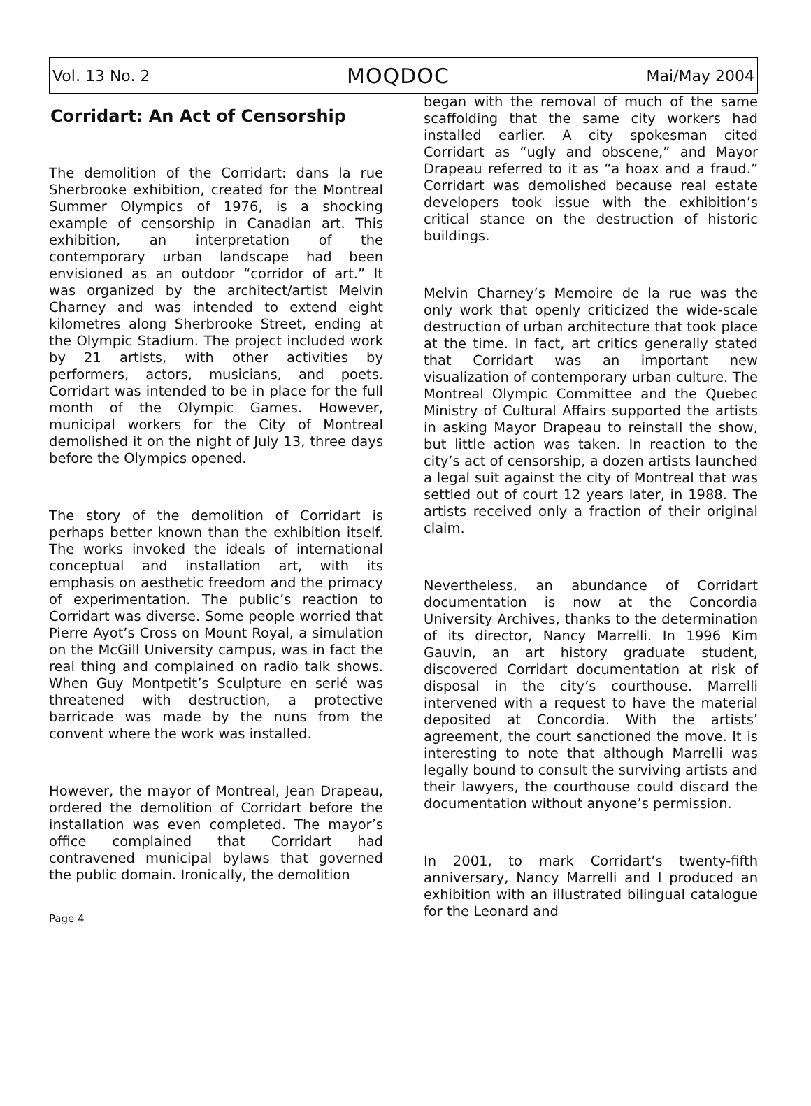Vol. 13 No. 2 MOQDOC Mai/May 2004
Corridart: An Act of Censorship
The demolition of the Corridart: dans la rue Sherbrooke exhibition, created for the Montreal Summer Olympics of 1976, is a shocking example of censorship in Canadian art. This exhibition, an interpretation of the contemporary urban landscape had been envisioned as an outdoor “corridor of art.” It was organized by the architect/artist Melvin Charney and was intended to extend eight kilometres along Sherbrooke Street, ending at the Olympic Stadium. The project included work by 21 artists, with other activities by performers, actors, musicians, and poets. Corridart was intended to be in place for the full month of the Olympic Games. However, municipal workers for the City of Montreal demolished it on the night of July 13, three days before the Olympics opened.
The story of the demolition of Corridart is perhaps better known than the exhibition itself. The works invoked the ideals of international conceptual and installation art, with its emphasis on aesthetic freedom and the primacy of experimentation. The public’s reaction to Corridart was diverse. Some people worried that Pierre Ayot’s Cross on Mount Royal, a simulation on the McGill University campus, was in fact the real thing and complained on radio talk shows. When Guy Montpetit’s Sculpture en serié was threatened with destruction, a protective barricade was made by the nuns from the convent where the work was installed.
However, the mayor of Montreal, Jean Drapeau, ordered the demolition of Corridart before the installation was even completed. The mayor’s office complained that Corridart had contravened municipal bylaws that governed the public domain. Ironically, the demolition
Page 4
began with the removal of much of the same scaffolding that the same city workers had installed earlier. A city spokesman cited Corridart as “ugly and obscene,” and Mayor Drapeau referred to it as “a hoax and a fraud.” Corridart was demolished because real estate developers took issue with the exhibition’s critical stance on the destruction of historic buildings.
Melvin Charney’s Memoire de la rue was the only work that openly criticized the wide-scale destruction of urban architecture that took place at the time. In fact, art critics generally stated that Corridart was an important new visualization of contemporary urban culture. The Montreal Olympic Committee and the Quebec Ministry of Cultural Affairs supported the artists in asking Mayor Drapeau to reinstall the show, but little action was taken. In reaction to the city’s act of censorship, a dozen artists launched a legal suit against the city of Montreal that was settled out of court 12 years later, in 1988. The artists received only a fraction of their original claim.
Nevertheless, an abundance of Corridart documentation is now at the Concordia University Archives, thanks to the determination of its director, Nancy Marrelli. In 1996 Kim Gauvin, an art history graduate student, discovered Corridart documentation at risk of disposal in the city’s courthouse. Marrelli intervened with a request to have the material deposited at Concordia. With the artists’ agreement, the court sanctioned the move. It is interesting to note that although Marrelli was legally bound to consult the surviving artists and their lawyers, the courthouse could discard the documentation without anyone’s permission.
In 2001, to mark Corridart’s twenty-fifth anniversary, Nancy Marrelli and I produced an exhibition with an illustrated bilingual catalogue for the Leonard and